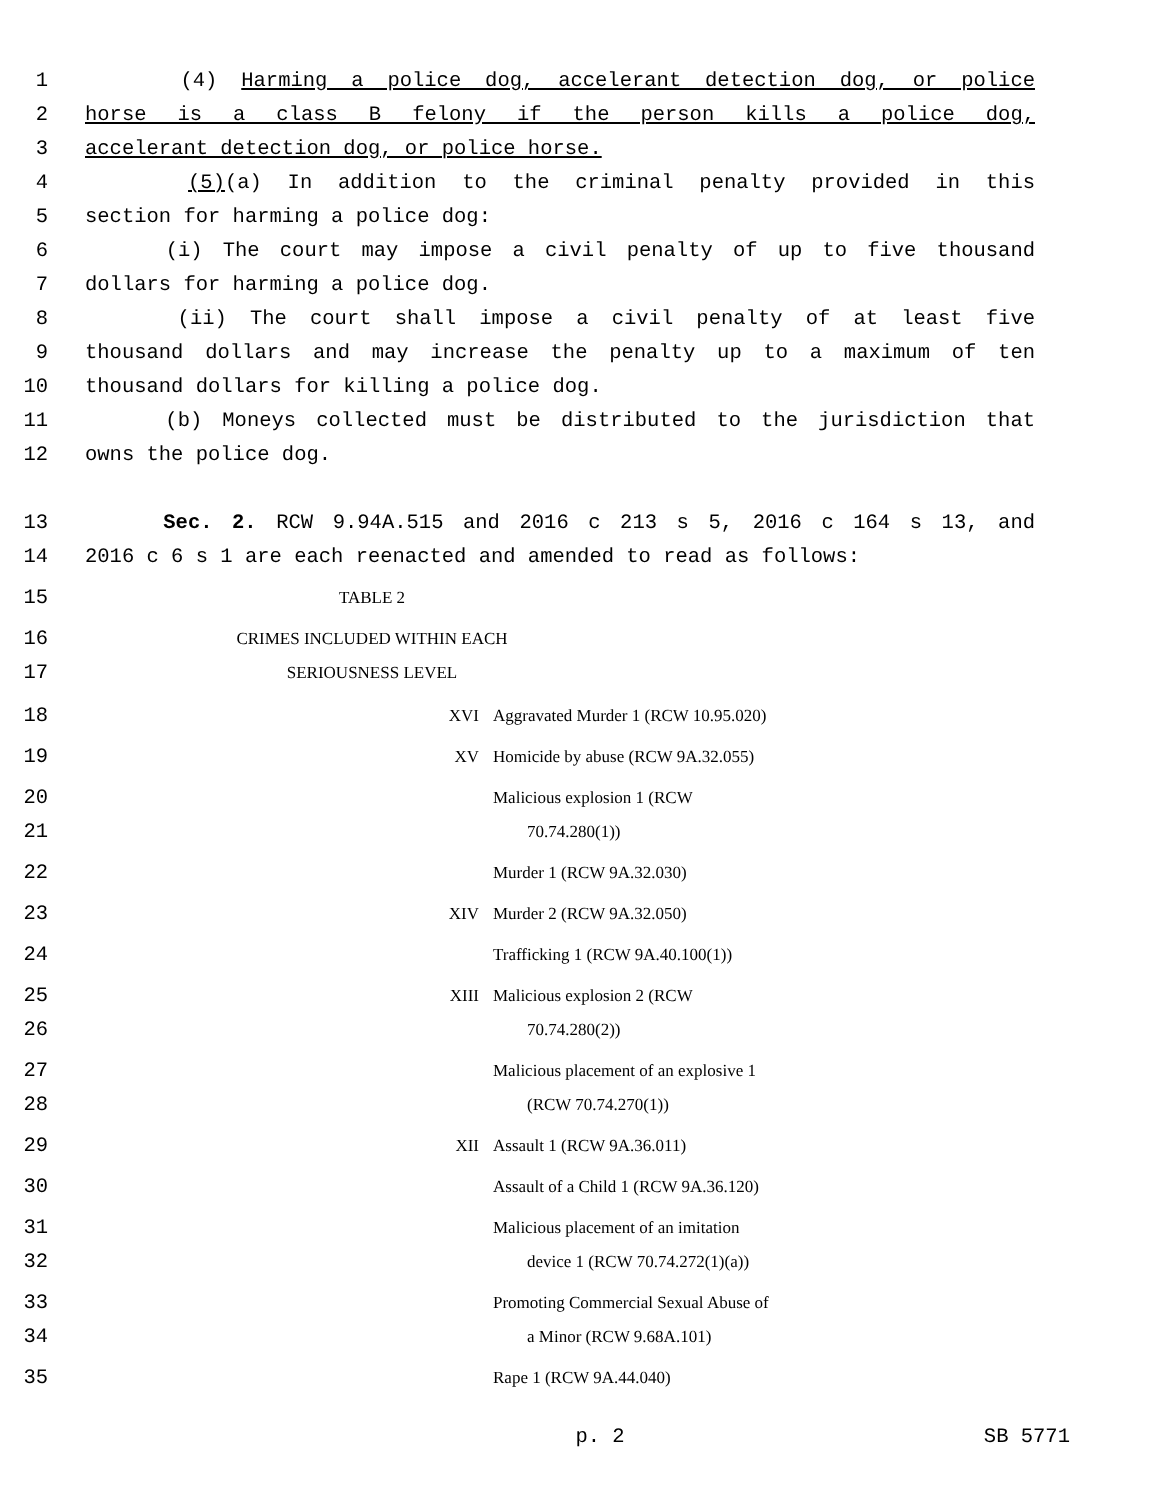1 (4) Harming a police dog, accelerant detection dog, or police
2 horse is a class B felony if the person kills a police dog,
3 accelerant detection dog, or police horse.
4 (5)(a) In addition to the criminal penalty provided in this
5 section for harming a police dog:
6 (i) The court may impose a civil penalty of up to five thousand
7 dollars for harming a police dog.
8 (ii) The court shall impose a civil penalty of at least five
9 thousand dollars and may increase the penalty up to a maximum of ten
10 thousand dollars for killing a police dog.
11 (b) Moneys collected must be distributed to the jurisdiction that
12 owns the police dog.
13 Sec. 2. RCW 9.94A.515 and 2016 c 213 s 5, 2016 c 164 s 13, and
14 2016 c 6 s 1 are each reenacted and amended to read as follows:
15 TABLE 2
16 CRIMES INCLUDED WITHIN EACH
17 SERIOUSNESS LEVEL
18 XVI Aggravated Murder 1 (RCW 10.95.020)
19 XV Homicide by abuse (RCW 9A.32.055)
20 Malicious explosion 1 (RCW
21 70.74.280(1))
22 Murder 1 (RCW 9A.32.030)
23 XIV Murder 2 (RCW 9A.32.050)
24 Trafficking 1 (RCW 9A.40.100(1))
25 XIII Malicious explosion 2 (RCW
26 70.74.280(2))
27 Malicious placement of an explosive 1
28 (RCW 70.74.270(1))
29 XII Assault 1 (RCW 9A.36.011)
30 Assault of a Child 1 (RCW 9A.36.120)
31 Malicious placement of an imitation
32 device 1 (RCW 70.74.272(1)(a))
33 Promoting Commercial Sexual Abuse of
34 a Minor (RCW 9.68A.101)
35 Rape 1 (RCW 9A.44.040)
p. 2 SB 5771